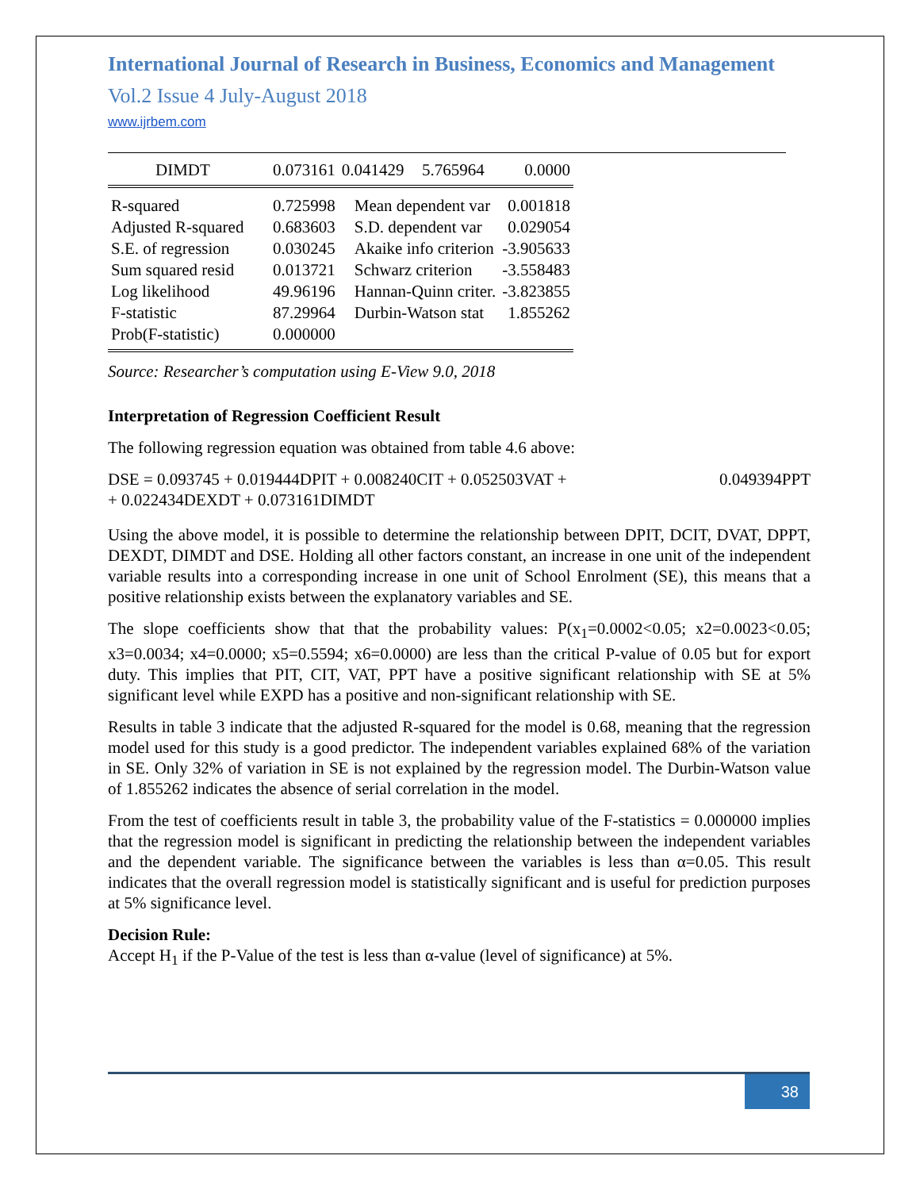International Journal of Research in Business, Economics and Management
Vol.2 Issue 4 July-August 2018
www.ijrbem.com
| DIMDT | 0.073161 | 0.041429 | 5.765964 | 0.0000 |
| R-squared | 0.725998 | Mean dependent var | | 0.001818 |
| Adjusted R-squared | 0.683603 | S.D. dependent var | | 0.029054 |
| S.E. of regression | 0.030245 | Akaike info criterion | | -3.905633 |
| Sum squared resid | 0.013721 | Schwarz criterion | | -3.558483 |
| Log likelihood | 49.96196 | Hannan-Quinn criter. | | -3.823855 |
| F-statistic | 87.29964 | Durbin-Watson stat | | 1.855262 |
| Prob(F-statistic) | 0.000000 | | | |
Source: Researcher’s computation using E-View 9.0, 2018
Interpretation of Regression Coefficient Result
The following regression equation was obtained from table 4.6 above:
DSE = 0.093745 + 0.019444DPIT + 0.008240CIT + 0.052503VAT + 0.049394PPT
+ 0.022434DEXDT + 0.073161DIMDT
Using the above model, it is possible to determine the relationship between DPIT, DCIT, DVAT, DPPT, DEXDT, DIMDT and DSE. Holding all other factors constant, an increase in one unit of the independent variable results into a corresponding increase in one unit of School Enrolment (SE), this means that a positive relationship exists between the explanatory variables and SE.
The slope coefficients show that that the probability values: P(x<sub>1</sub>=0.0002<0.05; x2=0.0023<0.05; x3=0.0034; x4=0.0000; x5=0.5594; x6=0.0000) are less than the critical P-value of 0.05 but for export duty. This implies that PIT, CIT, VAT, PPT have a positive significant relationship with SE at 5% significant level while EXPD has a positive and non-significant relationship with SE.
Results in table 3 indicate that the adjusted R-squared for the model is 0.68, meaning that the regression model used for this study is a good predictor. The independent variables explained 68% of the variation in SE. Only 32% of variation in SE is not explained by the regression model. The Durbin-Watson value of 1.855262 indicates the absence of serial correlation in the model.
From the test of coefficients result in table 3, the probability value of the F-statistics = 0.000000 implies that the regression model is significant in predicting the relationship between the independent variables and the dependent variable. The significance between the variables is less than α=0.05. This result indicates that the overall regression model is statistically significant and is useful for prediction purposes at 5% significance level.
Decision Rule:
Accept H<sub>1</sub> if the P-Value of the test is less than α-value (level of significance) at 5%.
38